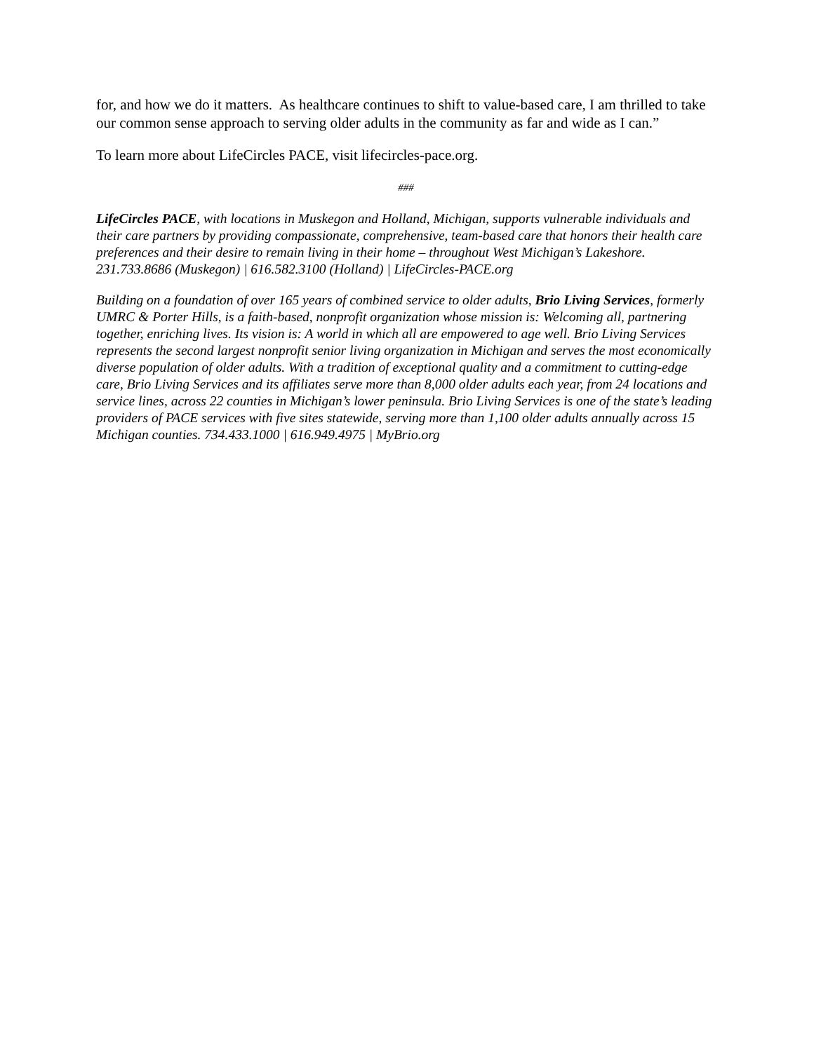for, and how we do it matters. As healthcare continues to shift to value-based care, I am thrilled to take our common sense approach to serving older adults in the community as far and wide as I can.”
To learn more about LifeCircles PACE, visit lifecircles-pace.org.
###
LifeCircles PACE, with locations in Muskegon and Holland, Michigan, supports vulnerable individuals and their care partners by providing compassionate, comprehensive, team-based care that honors their health care preferences and their desire to remain living in their home – throughout West Michigan’s Lakeshore. 231.733.8686 (Muskegon) | 616.582.3100 (Holland) | LifeCircles-PACE.org
Building on a foundation of over 165 years of combined service to older adults, Brio Living Services, formerly UMRC & Porter Hills, is a faith-based, nonprofit organization whose mission is: Welcoming all, partnering together, enriching lives. Its vision is: A world in which all are empowered to age well. Brio Living Services represents the second largest nonprofit senior living organization in Michigan and serves the most economically diverse population of older adults. With a tradition of exceptional quality and a commitment to cutting-edge care, Brio Living Services and its affiliates serve more than 8,000 older adults each year, from 24 locations and service lines, across 22 counties in Michigan’s lower peninsula. Brio Living Services is one of the state’s leading providers of PACE services with five sites statewide, serving more than 1,100 older adults annually across 15 Michigan counties. 734.433.1000 | 616.949.4975 | MyBrio.org